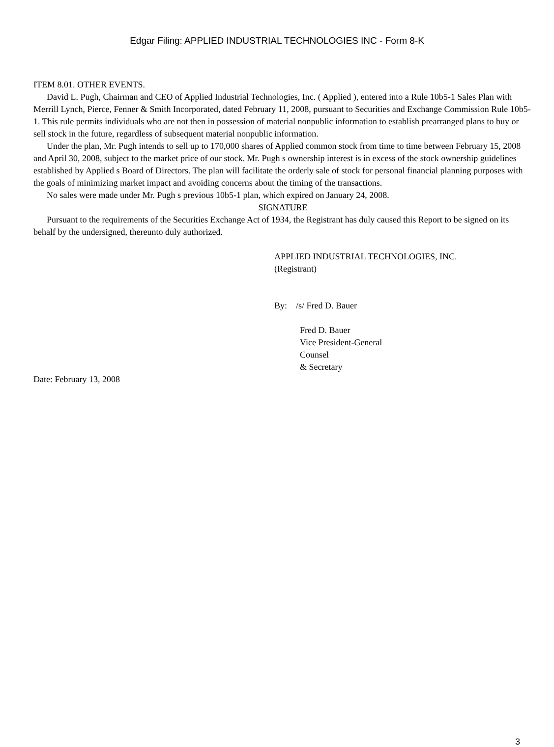Edgar Filing: APPLIED INDUSTRIAL TECHNOLOGIES INC - Form 8-K
ITEM 8.01. OTHER EVENTS.
David L. Pugh, Chairman and CEO of Applied Industrial Technologies, Inc. ( Applied ), entered into a Rule 10b5-1 Sales Plan with Merrill Lynch, Pierce, Fenner & Smith Incorporated, dated February 11, 2008, pursuant to Securities and Exchange Commission Rule 10b5-1. This rule permits individuals who are not then in possession of material nonpublic information to establish prearranged plans to buy or sell stock in the future, regardless of subsequent material nonpublic information.
Under the plan, Mr. Pugh intends to sell up to 170,000 shares of Applied common stock from time to time between February 15, 2008 and April 30, 2008, subject to the market price of our stock. Mr. Pugh s ownership interest is in excess of the stock ownership guidelines established by Applied s Board of Directors. The plan will facilitate the orderly sale of stock for personal financial planning purposes with the goals of minimizing market impact and avoiding concerns about the timing of the transactions.
No sales were made under Mr. Pugh s previous 10b5-1 plan, which expired on January 24, 2008.
SIGNATURE
Pursuant to the requirements of the Securities Exchange Act of 1934, the Registrant has duly caused this Report to be signed on its behalf by the undersigned, thereunto duly authorized.
APPLIED INDUSTRIAL TECHNOLOGIES, INC.
(Registrant)
By: /s/ Fred D. Bauer
Fred D. Bauer
Vice President-General
Counsel
& Secretary
Date: February 13, 2008
3